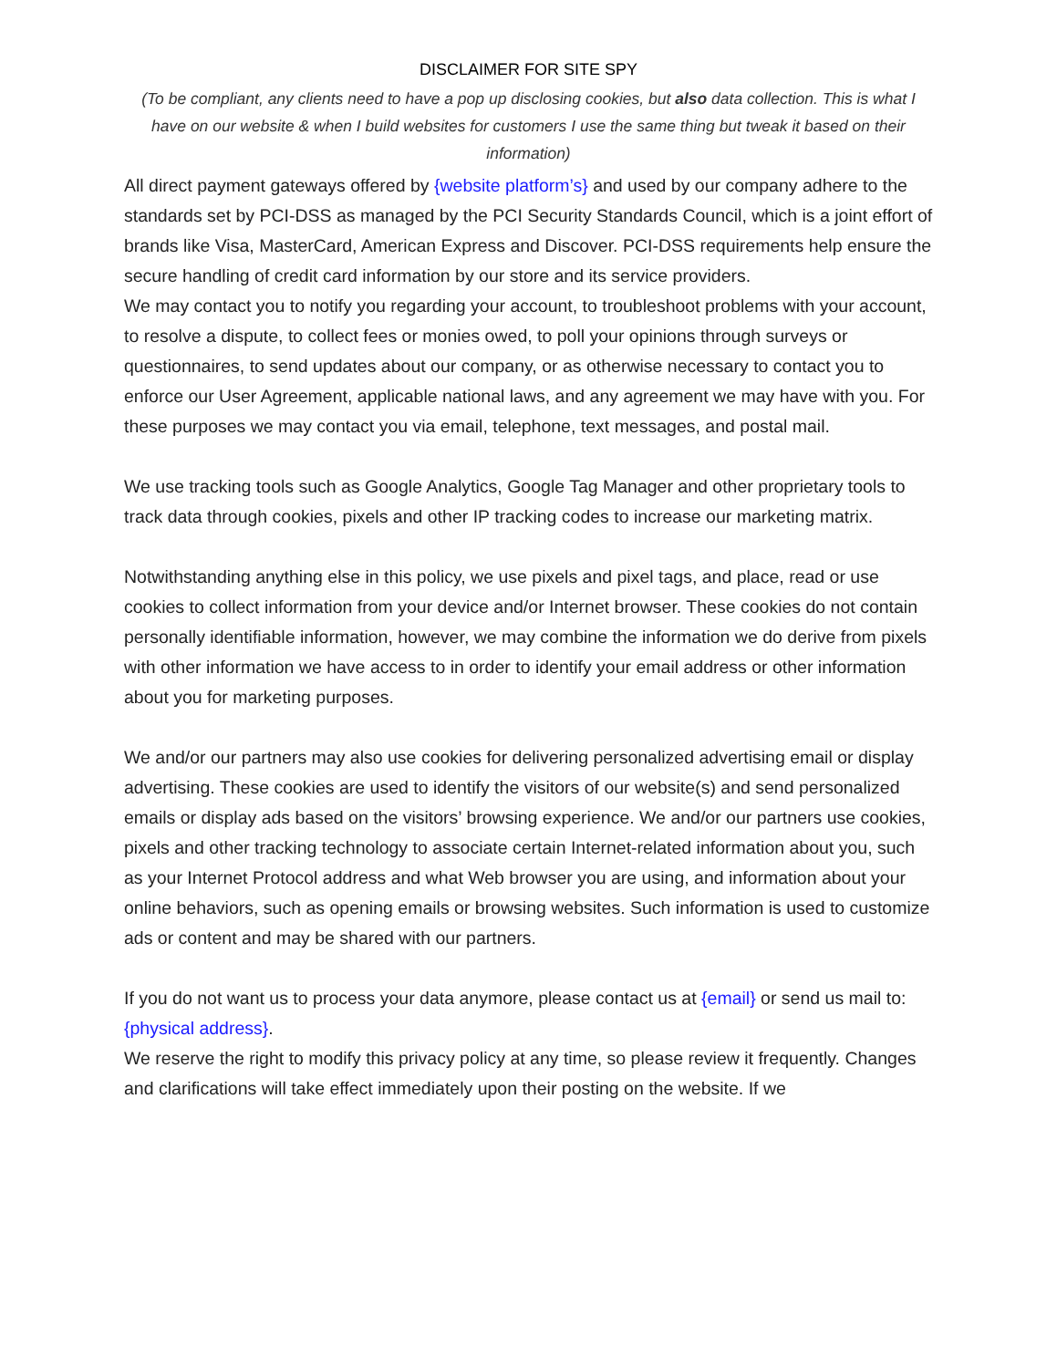DISCLAIMER FOR SITE SPY
(To be compliant, any clients need to have a pop up disclosing cookies, but also data collection. This is what I have on our website & when I build websites for customers I use the same thing but tweak it based on their information)
All direct payment gateways offered by {website platform’s} and used by our company adhere to the standards set by PCI-DSS as managed by the PCI Security Standards Council, which is a joint effort of brands like Visa, MasterCard, American Express and Discover. PCI-DSS requirements help ensure the secure handling of credit card information by our store and its service providers.
We may contact you to notify you regarding your account, to troubleshoot problems with your account, to resolve a dispute, to collect fees or monies owed, to poll your opinions through surveys or questionnaires, to send updates about our company, or as otherwise necessary to contact you to enforce our User Agreement, applicable national laws, and any agreement we may have with you. For these purposes we may contact you via email, telephone, text messages, and postal mail.
We use tracking tools such as Google Analytics, Google Tag Manager and other proprietary tools to track data through cookies, pixels and other IP tracking codes to increase our marketing matrix.
Notwithstanding anything else in this policy, we use pixels and pixel tags, and place, read or use cookies to collect information from your device and/or Internet browser. These cookies do not contain personally identifiable information, however, we may combine the information we do derive from pixels with other information we have access to in order to identify your email address or other information about you for marketing purposes.
We and/or our partners may also use cookies for delivering personalized advertising email or display advertising. These cookies are used to identify the visitors of our website(s) and send personalized emails or display ads based on the visitors’ browsing experience. We and/or our partners use cookies, pixels and other tracking technology to associate certain Internet-related information about you, such as your Internet Protocol address and what Web browser you are using, and information about your online behaviors, such as opening emails or browsing websites. Such information is used to customize ads or content and may be shared with our partners.
If you do not want us to process your data anymore, please contact us at {email} or send us mail to: {physical address}.
We reserve the right to modify this privacy policy at any time, so please review it frequently. Changes and clarifications will take effect immediately upon their posting on the website. If we